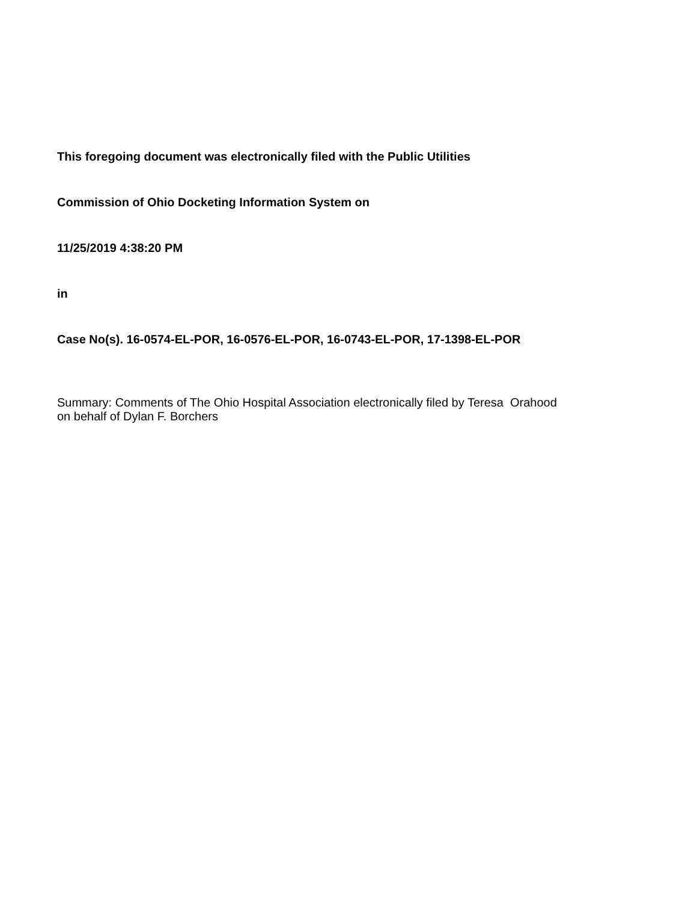This foregoing document was electronically filed with the Public Utilities
Commission of Ohio Docketing Information System on
11/25/2019 4:38:20 PM
in
Case No(s). 16-0574-EL-POR, 16-0576-EL-POR, 16-0743-EL-POR, 17-1398-EL-POR
Summary: Comments of The Ohio Hospital Association electronically filed by Teresa Orahood
on behalf of Dylan F. Borchers